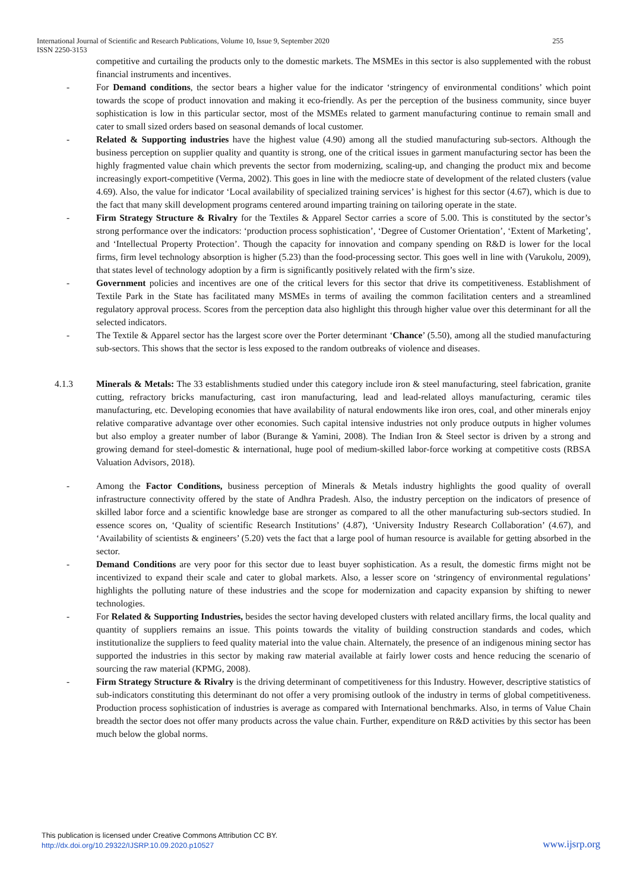International Journal of Scientific and Research Publications, Volume 10, Issue 9, September 2020 255
ISSN 2250-3153
competitive and curtailing the products only to the domestic markets. The MSMEs in this sector is also supplemented with the robust financial instruments and incentives.
- For Demand conditions, the sector bears a higher value for the indicator ‘stringency of environmental conditions’ which point towards the scope of product innovation and making it eco-friendly. As per the perception of the business community, since buyer sophistication is low in this particular sector, most of the MSMEs related to garment manufacturing continue to remain small and cater to small sized orders based on seasonal demands of local customer.
- Related & Supporting industries have the highest value (4.90) among all the studied manufacturing sub-sectors. Although the business perception on supplier quality and quantity is strong, one of the critical issues in garment manufacturing sector has been the highly fragmented value chain which prevents the sector from modernizing, scaling-up, and changing the product mix and become increasingly export-competitive (Verma, 2002). This goes in line with the mediocre state of development of the related clusters (value 4.69). Also, the value for indicator ‘Local availability of specialized training services’ is highest for this sector (4.67), which is due to the fact that many skill development programs centered around imparting training on tailoring operate in the state.
- Firm Strategy Structure & Rivalry for the Textiles & Apparel Sector carries a score of 5.00. This is constituted by the sector’s strong performance over the indicators: ‘production process sophistication’, ‘Degree of Customer Orientation’, ‘Extent of Marketing’, and ‘Intellectual Property Protection’. Though the capacity for innovation and company spending on R&D is lower for the local firms, firm level technology absorption is higher (5.23) than the food-processing sector. This goes well in line with (Varukolu, 2009), that states level of technology adoption by a firm is significantly positively related with the firm’s size.
- Government policies and incentives are one of the critical levers for this sector that drive its competitiveness. Establishment of Textile Park in the State has facilitated many MSMEs in terms of availing the common facilitation centers and a streamlined regulatory approval process. Scores from the perception data also highlight this through higher value over this determinant for all the selected indicators.
- The Textile & Apparel sector has the largest score over the Porter determinant ‘Chance’ (5.50), among all the studied manufacturing sub-sectors. This shows that the sector is less exposed to the random outbreaks of violence and diseases.
4.1.3 Minerals & Metals: The 33 establishments studied under this category include iron & steel manufacturing, steel fabrication, granite cutting, refractory bricks manufacturing, cast iron manufacturing, lead and lead-related alloys manufacturing, ceramic tiles manufacturing, etc. Developing economies that have availability of natural endowments like iron ores, coal, and other minerals enjoy relative comparative advantage over other economies. Such capital intensive industries not only produce outputs in higher volumes but also employ a greater number of labor (Burange & Yamini, 2008). The Indian Iron & Steel sector is driven by a strong and growing demand for steel-domestic & international, huge pool of medium-skilled labor-force working at competitive costs (RBSA Valuation Advisors, 2018).
- Among the Factor Conditions, business perception of Minerals & Metals industry highlights the good quality of overall infrastructure connectivity offered by the state of Andhra Pradesh. Also, the industry perception on the indicators of presence of skilled labor force and a scientific knowledge base are stronger as compared to all the other manufacturing sub-sectors studied. In essence scores on, ‘Quality of scientific Research Institutions’ (4.87), ‘University Industry Research Collaboration’ (4.67), and ‘Availability of scientists & engineers’ (5.20) vets the fact that a large pool of human resource is available for getting absorbed in the sector.
- Demand Conditions are very poor for this sector due to least buyer sophistication. As a result, the domestic firms might not be incentivized to expand their scale and cater to global markets. Also, a lesser score on ‘stringency of environmental regulations’ highlights the polluting nature of these industries and the scope for modernization and capacity expansion by shifting to newer technologies.
- For Related & Supporting Industries, besides the sector having developed clusters with related ancillary firms, the local quality and quantity of suppliers remains an issue. This points towards the vitality of building construction standards and codes, which institutionalize the suppliers to feed quality material into the value chain. Alternately, the presence of an indigenous mining sector has supported the industries in this sector by making raw material available at fairly lower costs and hence reducing the scenario of sourcing the raw material (KPMG, 2008).
- Firm Strategy Structure & Rivalry is the driving determinant of competitiveness for this Industry. However, descriptive statistics of sub-indicators constituting this determinant do not offer a very promising outlook of the industry in terms of global competitiveness. Production process sophistication of industries is average as compared with International benchmarks. Also, in terms of Value Chain breadth the sector does not offer many products across the value chain. Further, expenditure on R&D activities by this sector has been much below the global norms.
This publication is licensed under Creative Commons Attribution CC BY.
http://dx.doi.org/10.29322/IJSRP.10.09.2020.p10527
www.ijsrp.org